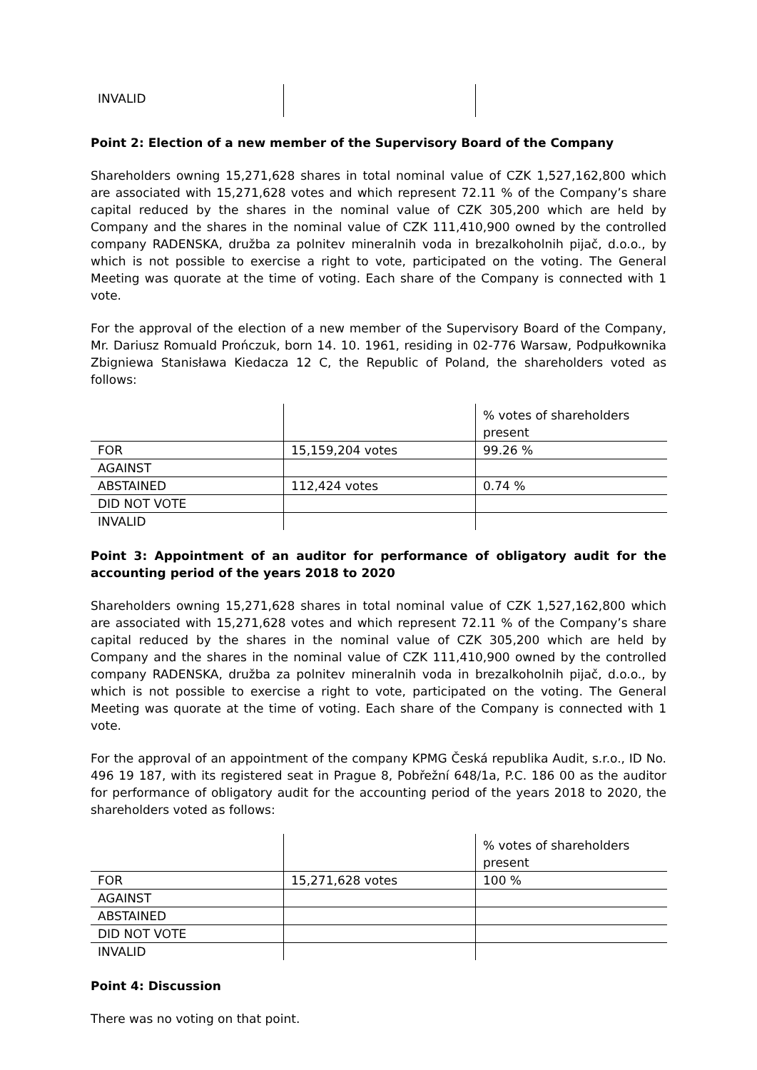| INVALID | | |
Point 2: Election of a new member of the Supervisory Board of the Company
Shareholders owning 15,271,628 shares in total nominal value of CZK 1,527,162,800 which are associated with 15,271,628 votes and which represent 72.11 % of the Company’s share capital reduced by the shares in the nominal value of CZK 305,200 which are held by Company and the shares in the nominal value of CZK 111,410,900 owned by the controlled company RADENSKA, družba za polnitev mineralnih voda in brezalkoholnih pijač, d.o.o., by which is not possible to exercise a right to vote, participated on the voting. The General Meeting was quorate at the time of voting. Each share of the Company is connected with 1 vote.
For the approval of the election of a new member of the Supervisory Board of the Company, Mr. Dariusz Romuald Prończuk, born 14. 10. 1961, residing in 02-776 Warsaw, Podpułkownika Zbigniewa Stanisława Kiedacza 12 C, the Republic of Poland, the shareholders voted as follows:
| | | % votes of shareholders present |
| FOR | 15,159,204 votes | 99.26 % |
| AGAINST | | |
| ABSTAINED | 112,424 votes | 0.74 % |
| DID NOT VOTE | | |
| INVALID | | |
Point 3: Appointment of an auditor for performance of obligatory audit for the accounting period of the years 2018 to 2020
Shareholders owning 15,271,628 shares in total nominal value of CZK 1,527,162,800 which are associated with 15,271,628 votes and which represent 72.11 % of the Company’s share capital reduced by the shares in the nominal value of CZK 305,200 which are held by Company and the shares in the nominal value of CZK 111,410,900 owned by the controlled company RADENSKA, družba za polnitev mineralnih voda in brezalkoholnih pijač, d.o.o., by which is not possible to exercise a right to vote, participated on the voting. The General Meeting was quorate at the time of voting. Each share of the Company is connected with 1 vote.
For the approval of an appointment of the company KPMG Česká republika Audit, s.r.o., ID No. 496 19 187, with its registered seat in Prague 8, Pobřežní 648/1a, P.C. 186 00 as the auditor for performance of obligatory audit for the accounting period of the years 2018 to 2020, the shareholders voted as follows:
| | | % votes of shareholders present |
| FOR | 15,271,628 votes | 100 % |
| AGAINST | | |
| ABSTAINED | | |
| DID NOT VOTE | | |
| INVALID | | |
Point 4: Discussion
There was no voting on that point.